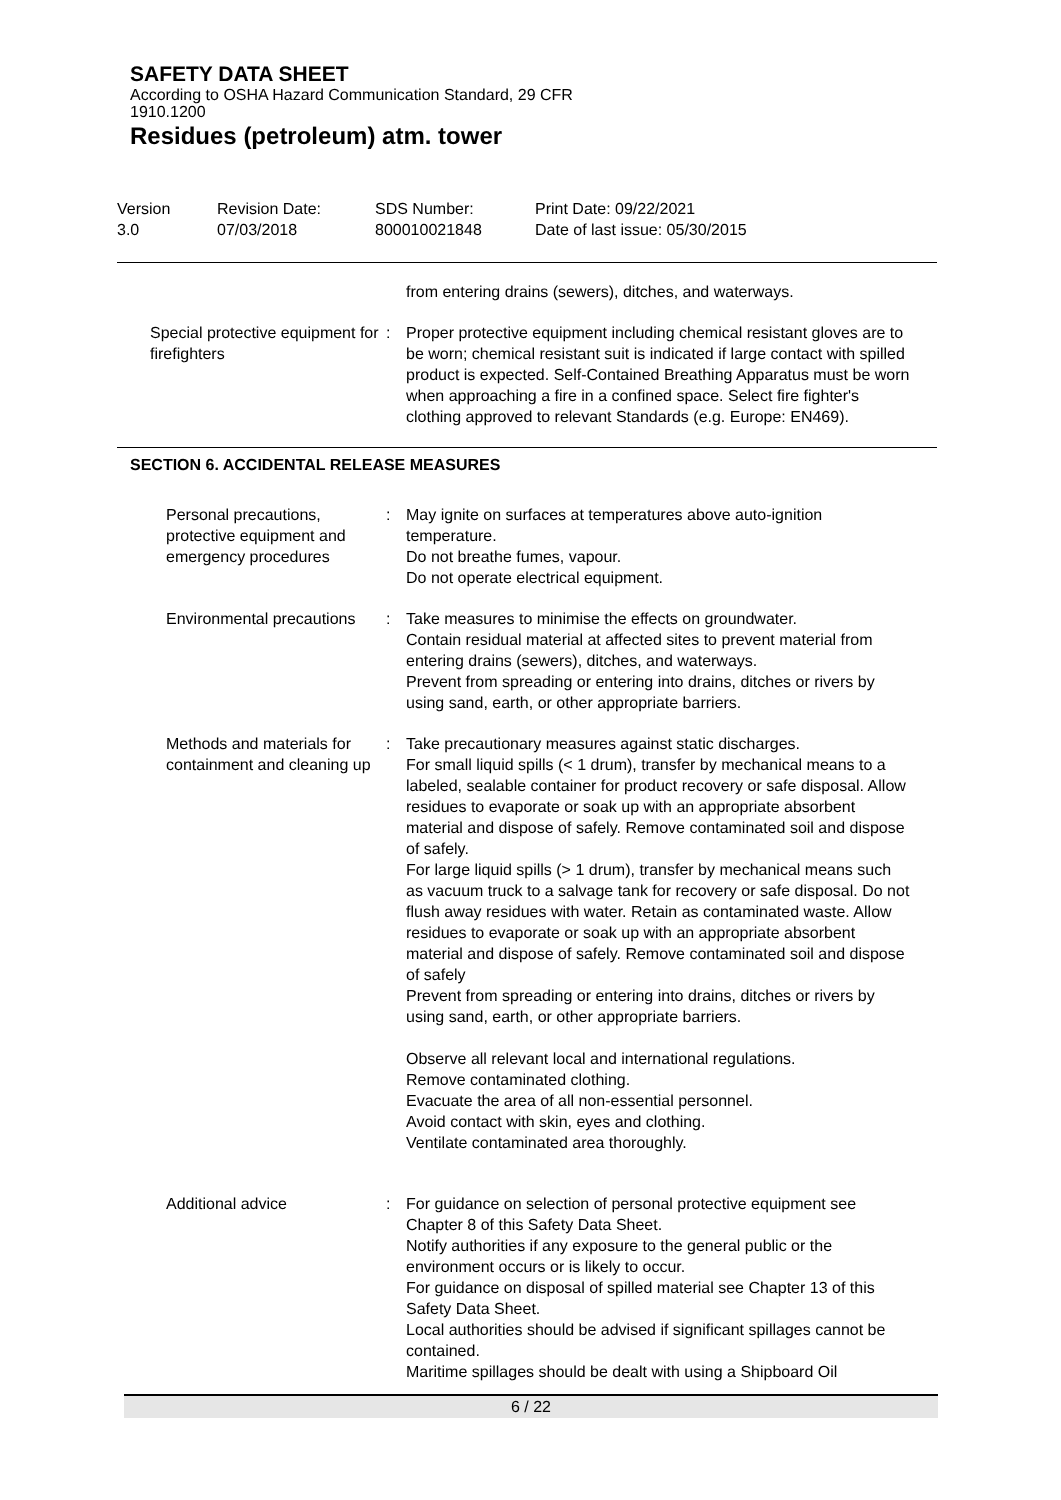SAFETY DATA SHEET
According to OSHA Hazard Communication Standard, 29 CFR
1910.1200
Residues (petroleum) atm. tower
Version
3.0
Revision Date:
07/03/2018
SDS Number:
800010021848
Print Date: 09/22/2021
Date of last issue: 05/30/2015
from entering drains (sewers), ditches, and waterways.
Special protective equipment for firefighters
: Proper protective equipment including chemical resistant gloves are to be worn; chemical resistant suit is indicated if large contact with spilled product is expected. Self-Contained Breathing Apparatus must be worn when approaching a fire in a confined space. Select fire fighter's clothing approved to relevant Standards (e.g. Europe: EN469).
SECTION 6. ACCIDENTAL RELEASE MEASURES
Personal precautions, protective equipment and emergency procedures
: May ignite on surfaces at temperatures above auto-ignition temperature.
Do not breathe fumes, vapour.
Do not operate electrical equipment.
Environmental precautions : Take measures to minimise the effects on groundwater.
Contain residual material at affected sites to prevent material from entering drains (sewers), ditches, and waterways.
Prevent from spreading or entering into drains, ditches or rivers by using sand, earth, or other appropriate barriers.
Methods and materials for containment and cleaning up
: Take precautionary measures against static discharges.
For small liquid spills (< 1 drum), transfer by mechanical means to a labeled, sealable container for product recovery or safe disposal. Allow residues to evaporate or soak up with an appropriate absorbent material and dispose of safely. Remove contaminated soil and dispose of safely.
For large liquid spills (> 1 drum), transfer by mechanical means such as vacuum truck to a salvage tank for recovery or safe disposal. Do not flush away residues with water. Retain as contaminated waste. Allow residues to evaporate or soak up with an appropriate absorbent material and dispose of safely. Remove contaminated soil and dispose of safely
Prevent from spreading or entering into drains, ditches or rivers by using sand, earth, or other appropriate barriers.
Observe all relevant local and international regulations.
Remove contaminated clothing.
Evacuate the area of all non-essential personnel.
Avoid contact with skin, eyes and clothing.
Ventilate contaminated area thoroughly.
Additional advice : For guidance on selection of personal protective equipment see Chapter 8 of this Safety Data Sheet.
Notify authorities if any exposure to the general public or the environment occurs or is likely to occur.
For guidance on disposal of spilled material see Chapter 13 of this Safety Data Sheet.
Local authorities should be advised if significant spillages cannot be contained.
Maritime spillages should be dealt with using a Shipboard Oil
6 / 22